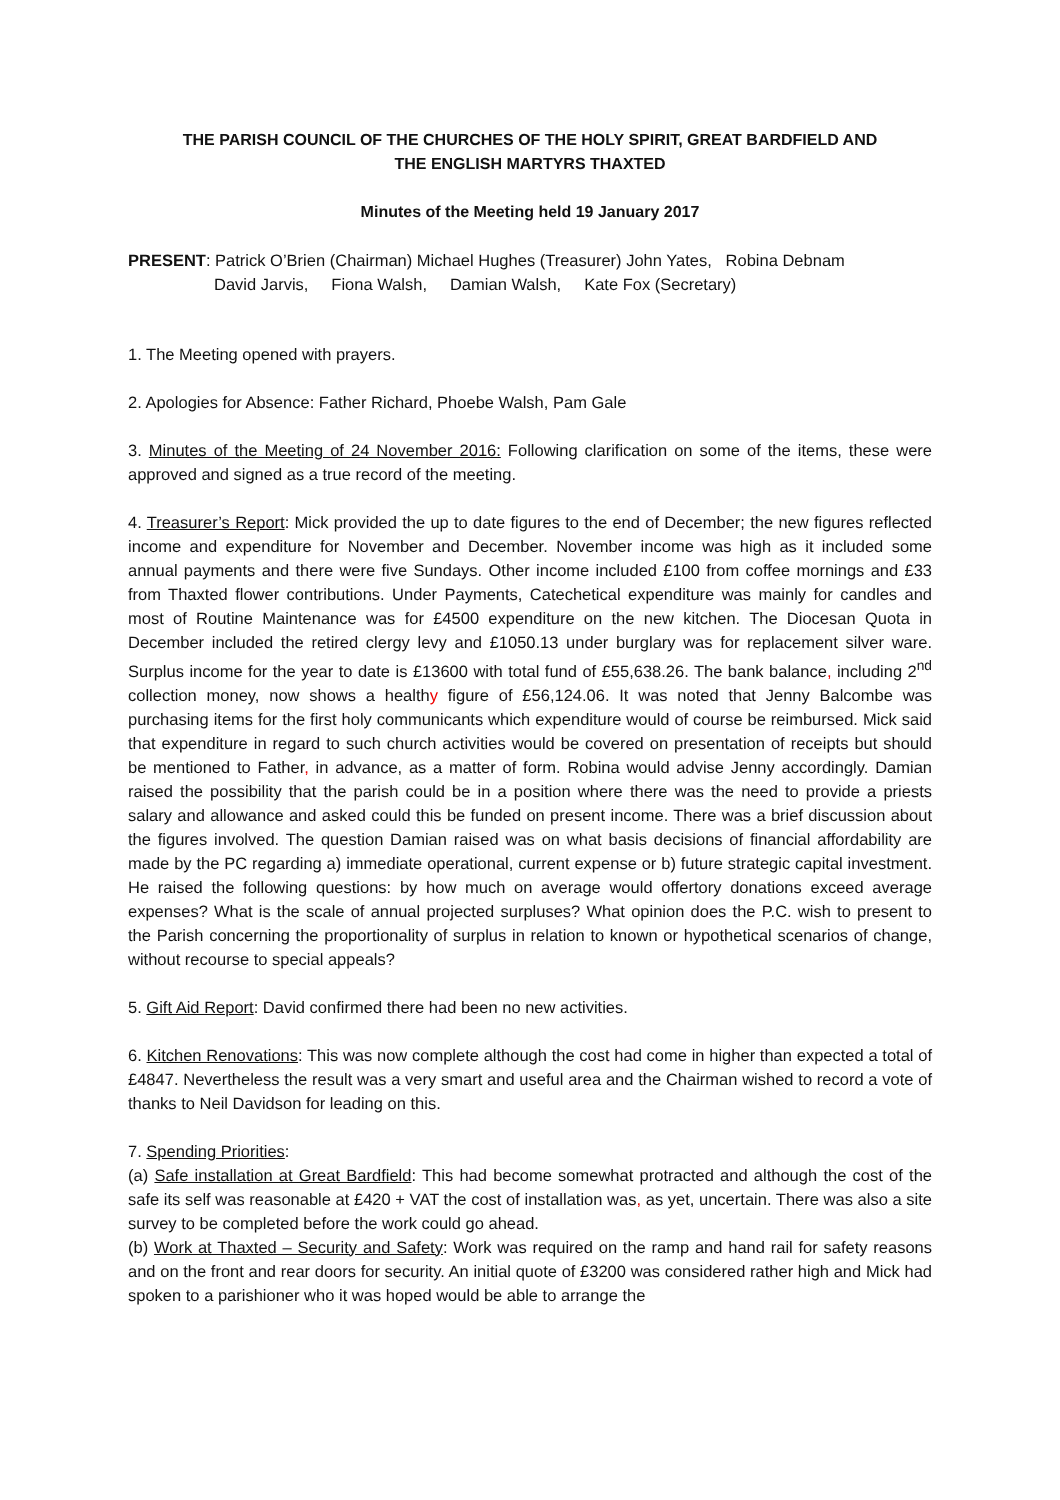THE PARISH COUNCIL OF THE CHURCHES OF THE HOLY SPIRIT, GREAT BARDFIELD AND
THE ENGLISH MARTYRS THAXTED
Minutes of the Meeting held 19 January 2017
PRESENT: Patrick O’Brien (Chairman) Michael Hughes (Treasurer) John Yates, Robina Debnam
David Jarvis, Fiona Walsh, Damian Walsh, Kate Fox (Secretary)
1. The Meeting opened with prayers.
2. Apologies for Absence: Father Richard, Phoebe Walsh, Pam Gale
3. Minutes of the Meeting of 24 November 2016: Following clarification on some of the items, these were approved and signed as a true record of the meeting.
4. Treasurer’s Report: Mick provided the up to date figures to the end of December; the new figures reflected income and expenditure for November and December. November income was high as it included some annual payments and there were five Sundays. Other income included £100 from coffee mornings and £33 from Thaxted flower contributions. Under Payments, Catechetical expenditure was mainly for candles and most of Routine Maintenance was for £4500 expenditure on the new kitchen. The Diocesan Quota in December included the retired clergy levy and £1050.13 under burglary was for replacement silver ware. Surplus income for the year to date is £13600 with total fund of £55,638.26. The bank balance, including 2<sup>nd</sup> collection money, now shows a healthy figure of £56,124.06. It was noted that Jenny Balcombe was purchasing items for the first holy communicants which expenditure would of course be reimbursed. Mick said that expenditure in regard to such church activities would be covered on presentation of receipts but should be mentioned to Father, in advance, as a matter of form. Robina would advise Jenny accordingly. Damian raised the possibility that the parish could be in a position where there was the need to provide a priests salary and allowance and asked could this be funded on present income. There was a brief discussion about the figures involved. The question Damian raised was on what basis decisions of financial affordability are made by the PC regarding a) immediate operational, current expense or b) future strategic capital investment. He raised the following questions: by how much on average would offertory donations exceed average expenses? What is the scale of annual projected surpluses? What opinion does the P.C. wish to present to the Parish concerning the proportionality of surplus in relation to known or hypothetical scenarios of change, without recourse to special appeals?
5. Gift Aid Report: David confirmed there had been no new activities.
6. Kitchen Renovations: This was now complete although the cost had come in higher than expected a total of £4847. Nevertheless the result was a very smart and useful area and the Chairman wished to record a vote of thanks to Neil Davidson for leading on this.
7. Spending Priorities:
(a) Safe installation at Great Bardfield: This had become somewhat protracted and although the cost of the safe its self was reasonable at £420 + VAT the cost of installation was, as yet, uncertain. There was also a site survey to be completed before the work could go ahead.
(b) Work at Thaxted – Security and Safety: Work was required on the ramp and hand rail for safety reasons and on the front and rear doors for security. An initial quote of £3200 was considered rather high and Mick had spoken to a parishioner who it was hoped would be able to arrange the